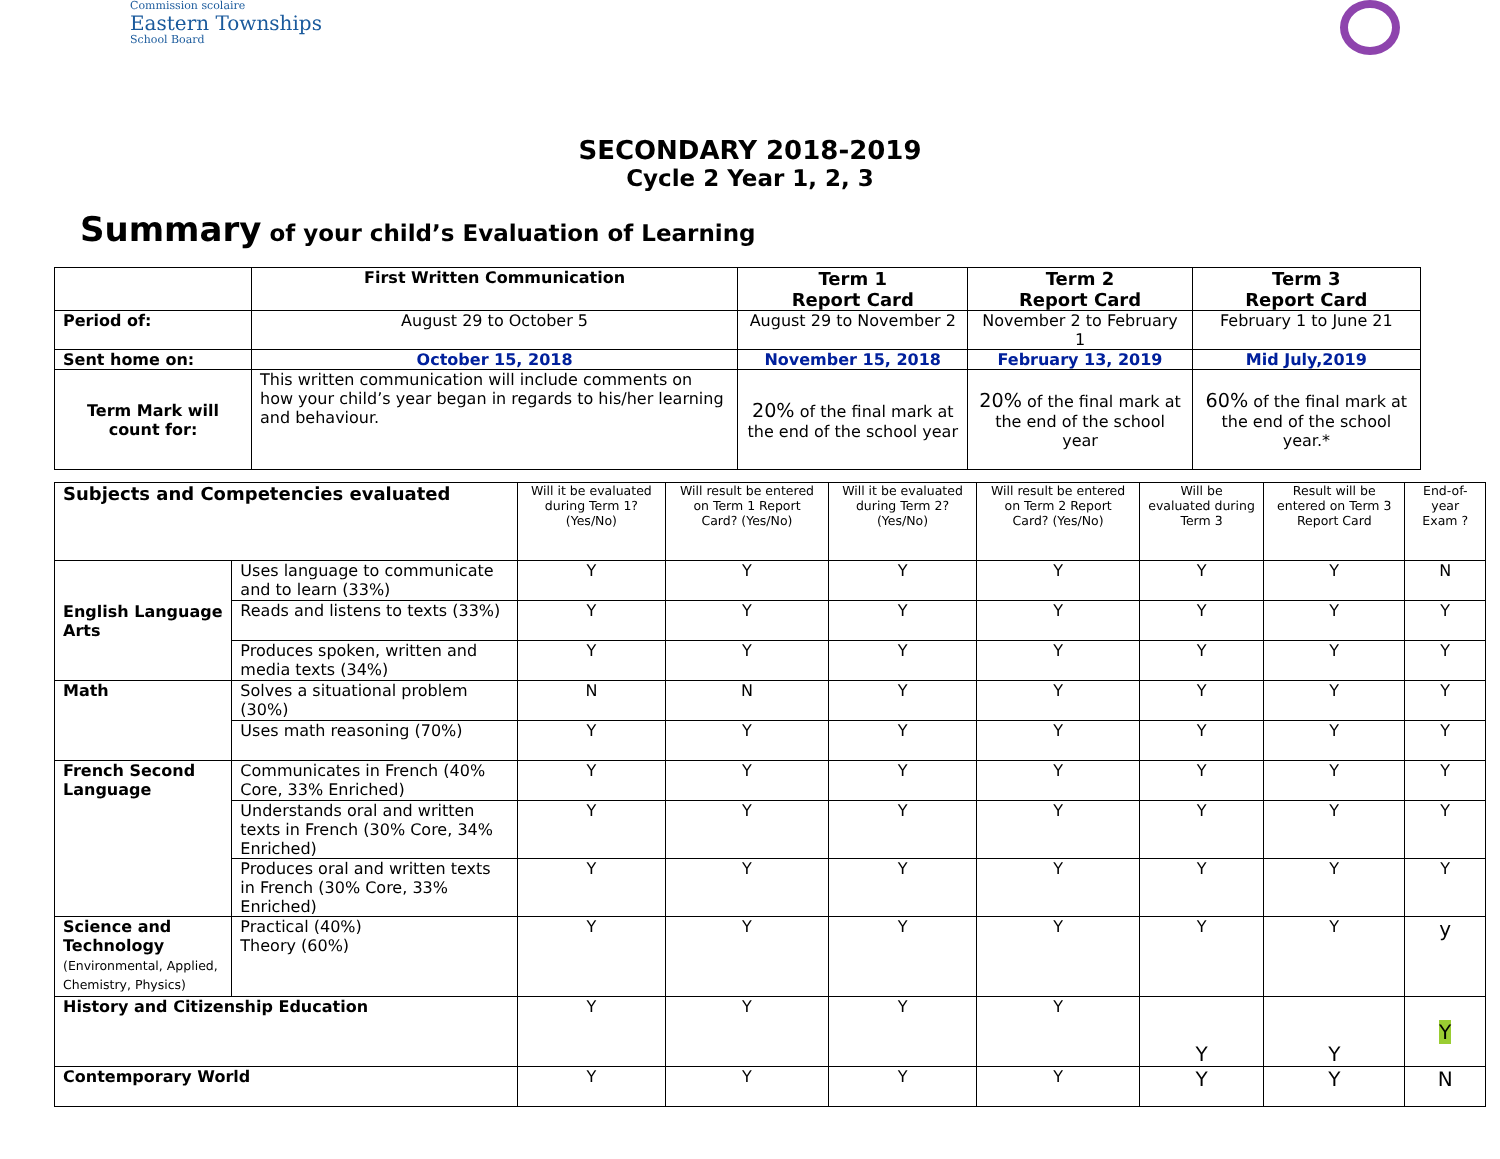Commission scolaire
Eastern Townships
School Board
SECONDARY 2018-2019
Cycle 2 Year 1, 2, 3
Summary of your child’s Evaluation of Learning
| | First Written Communication | Term 1 Report Card | Term 2 Report Card | Term 3 Report Card |
| --- | --- | --- | --- | --- |
| Period of: | August 29 to October 5 | August 29 to November 2 | November 2 to February 1 | February 1 to June 21 |
| Sent home on: | October 15, 2018 | November 15, 2018 | February 13, 2019 | Mid July,2019 |
| Term Mark will count for: | This written communication will include comments on how your child’s year began in regards to his/her learning and behaviour. | 20% of the final mark at the end of the school year | 20% of the final mark at the end of the school year | 60% of the final mark at the end of the school year.* |
| Subjects and Competencies evaluated | | Will it be evaluated during Term 1? (Yes/No) | Will result be entered on Term 1 Report Card? (Yes/No) | Will it be evaluated during Term 2? (Yes/No) | Will result be entered on Term 2 Report Card? (Yes/No) | Will be evaluated during Term 3 | Result will be entered on Term 3 Report Card | End-of-year Exam ? |
| English Language Arts | Uses language to communicate and to learn (33%) | Y | Y | Y | Y | Y | Y | N |
| | Reads and listens to texts (33%) | Y | Y | Y | Y | Y | Y | Y |
| | Produces spoken, written and media texts (34%) | Y | Y | Y | Y | Y | Y | Y |
| Math | Solves a situational problem (30%) | N | N | Y | Y | Y | Y | Y |
| | Uses math reasoning (70%) | Y | Y | Y | Y | Y | Y | Y |
| French Second Language | Communicates in French (40% Core, 33% Enriched) | Y | Y | Y | Y | Y | Y | Y |
| | Understands oral and written texts in French (30% Core, 34% Enriched) | Y | Y | Y | Y | Y | Y | Y |
| | Produces oral and written texts in French (30% Core, 33% Enriched) | Y | Y | Y | Y | Y | Y | Y |
| Science and Technology (Environmental, Applied, Chemistry, Physics) | Practical (40%) Theory (60%) | Y | Y | Y | Y | Y | Y | y |
| History and Citizenship Education | | Y | Y | Y | Y | Y | Y | Y |
| Contemporary World | | Y | Y | Y | Y | Y | Y | N |